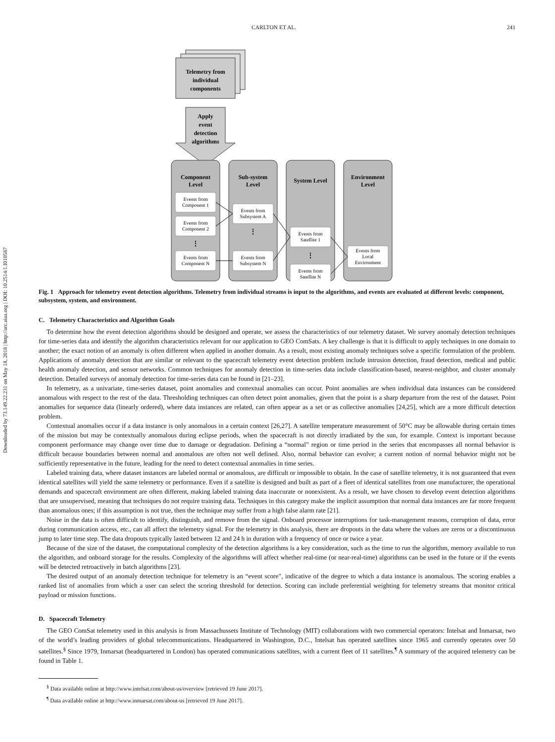Downloaded by 73.149.22.231 on May 18, 2018 | http://arc.aiaa.org | DOI: 10.2514/1.I010587
CARLTON ET AL. 241
Telemetry from
individual
components
Apply
event
detection
algorithms
Component
Level
Sub-system
Level
System Level
Environment
Level
Events from
Component 1
Events from
Component 2
Events from
Component N
Events from
Subsystem A
Events from
Subsystem N
Events from
Satellite 1
Events from
Satellite N
Events from
Local
Environment
⋮
⋮
⋮
Fig. 1 Approach for telemetry event detection algorithms. Telemetry from individual streams is input to the algorithms, and events are evaluated at different levels: component, subsystem, system, and environment.
C. Telemetry Characteristics and Algorithm Goals
To determine how the event detection algorithms should be designed and operate, we assess the characteristics of our telemetry dataset. We survey anomaly detection techniques for time-series data and identify the algorithm characteristics relevant for our application to GEO ComSats. A key challenge is that it is difficult to apply techniques in one domain to another; the exact notion of an anomaly is often different when applied in another domain. As a result, most existing anomaly techniques solve a specific formulation of the problem. Applications of anomaly detection that are similar or relevant to the spacecraft telemetry event detection problem include intrusion detection, fraud detection, medical and public health anomaly detection, and sensor networks. Common techniques for anomaly detection in time-series data include classification-based, nearest-neighbor, and cluster anomaly detection. Detailed surveys of anomaly detection for time-series data can be found in [21–23].
In telemetry, as a univariate, time-series dataset, point anomalies and contextual anomalies can occur. Point anomalies are when individual data instances can be considered anomalous with respect to the rest of the data. Thresholding techniques can often detect point anomalies, given that the point is a sharp departure from the rest of the dataset. Point anomalies for sequence data (linearly ordered), where data instances are related, can often appear as a set or as collective anomalies [24,25], which are a more difficult detection problem.
Contextual anomalies occur if a data instance is only anomalous in a certain context [26,27]. A satellite temperature measurement of 50°C may be allowable during certain times of the mission but may be contextually anomalous during eclipse periods, when the spacecraft is not directly irradiated by the sun, for example. Context is important because component performance may change over time due to damage or degradation. Defining a “normal” region or time period in the series that encompasses all normal behavior is difficult because boundaries between normal and anomalous are often not well defined. Also, normal behavior can evolve; a current notion of normal behavior might not be sufficiently representative in the future, leading for the need to detect contextual anomalies in time series.
Labeled training data, where dataset instances are labeled normal or anomalous, are difficult or impossible to obtain. In the case of satellite telemetry, it is not guaranteed that even identical satellites will yield the same telemetry or performance. Even if a satellite is designed and built as part of a fleet of identical satellites from one manufacturer, the operational demands and spacecraft environment are often different, making labeled training data inaccurate or nonexistent. As a result, we have chosen to develop event detection algorithms that are unsupervised, meaning that techniques do not require training data. Techniques in this category make the implicit assumption that normal data instances are far more frequent than anomalous ones; if this assumption is not true, then the technique may suffer from a high false alarm rate [21].
Noise in the data is often difficult to identify, distinguish, and remove from the signal. Onboard processor interruptions for task-management reasons, corruption of data, error during communication access, etc., can all affect the telemetry signal. For the telemetry in this analysis, there are dropouts in the data where the values are zeros or a discontinuous jump to later time step. The data dropouts typically lasted between 12 and 24 h in duration with a frequency of once or twice a year.
Because of the size of the dataset, the computational complexity of the detection algorithms is a key consideration, such as the time to run the algorithm, memory available to run the algorithm, and onboard storage for the results. Complexity of the algorithms will affect whether real-time (or near-real-time) algorithms can be used in the future or if the events will be detected retroactively in batch algorithms [23].
The desired output of an anomaly detection technique for telemetry is an “event score”, indicative of the degree to which a data instance is anomalous. The scoring enables a ranked list of anomalies from which a user can select the scoring threshold for detection. Scoring can include preferential weighting for telemetry streams that monitor critical payload or mission functions.
D. Spacecraft Telemetry
The GEO ComSat telemetry used in this analysis is from Massachussets Institute of Technology (MIT) collaborations with two commercial operators: Intelsat and Inmarsat, two of the world’s leading providers of global telecommunications. Headquartered in Washington, D.C., Intelsat has operated satellites since 1965 and currently operates over 50 satellites.<sup>§</sup> Since 1979, Inmarsat (headquartered in London) has operated communications satellites, with a current fleet of 11 satellites.<sup>¶</sup> A summary of the acquired telemetry can be found in Table 1.
<sup>§</sup> Data available online at http://www.intelsat.com/about-us/overview [retrieved 19 June 2017].
<sup>¶</sup> Data available online at http://www.inmarsat.com/about-us [retrieved 19 June 2017].